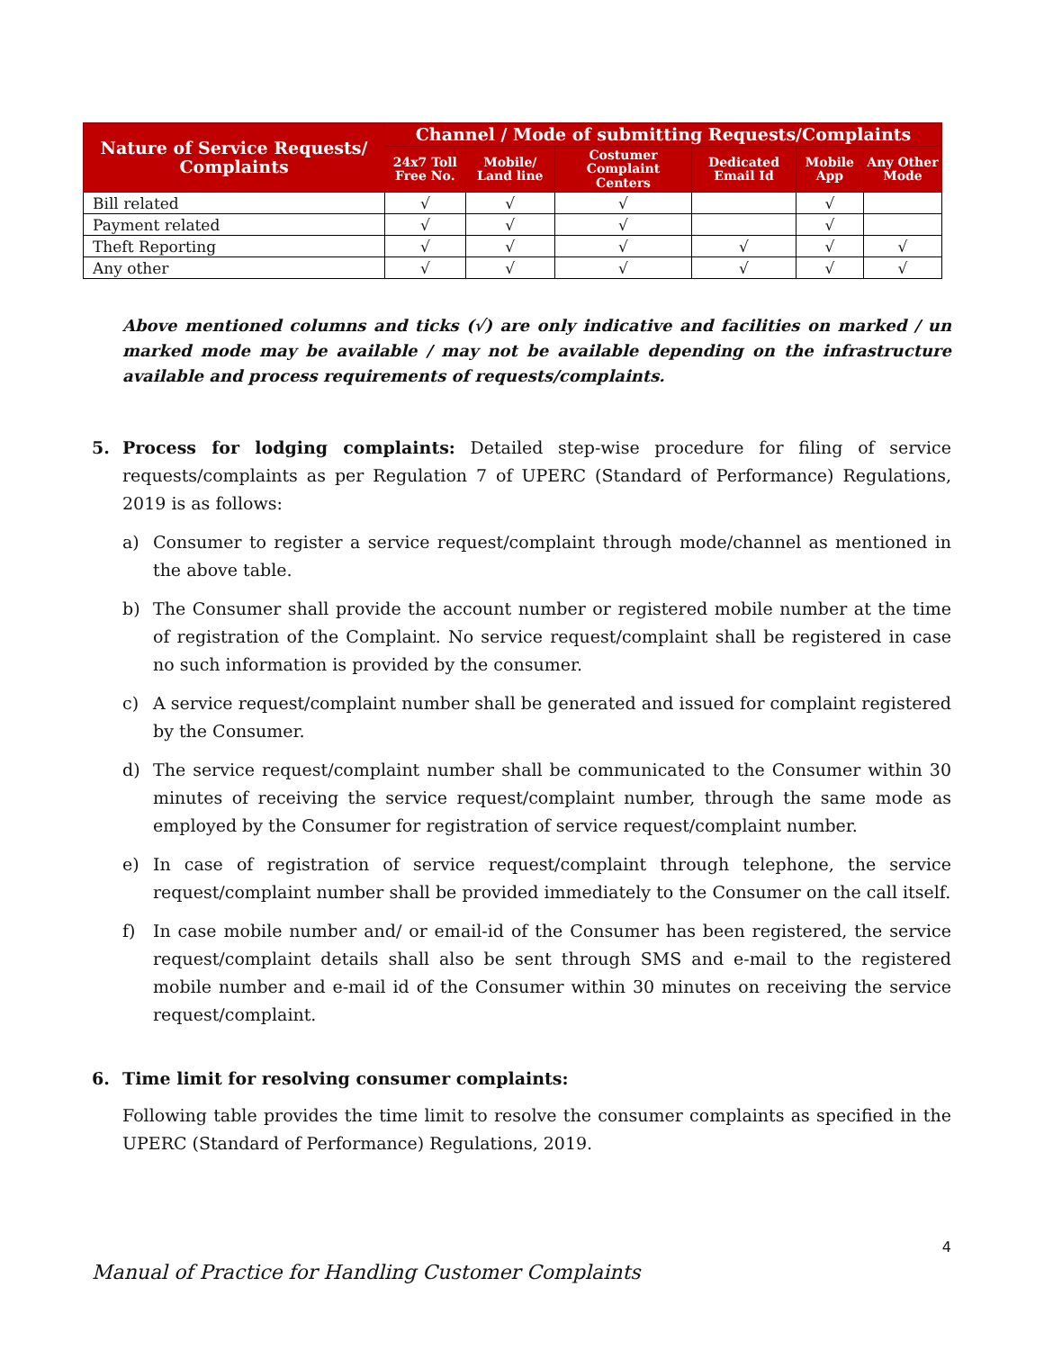| Nature of Service Requests/ Complaints | Channel / Mode of submitting Requests/Complaints | | | | | |
| --- | --- | --- | --- | --- | --- | --- |
| | 24x7 Toll Free No. | Mobile/ Land line | Costumer Complaint Centers | Dedicated Email Id | Mobile App | Any Other Mode |
| Bill related | √ | √ | √ | | √ | |
| Payment related | √ | √ | √ | | √ | |
| Theft Reporting | √ | √ | √ | √ | √ | √ |
| Any other | √ | √ | √ | √ | √ | √ |
Above mentioned columns and ticks (√) are only indicative and facilities on marked / un marked mode may be available / may not be available depending on the infrastructure available and process requirements of requests/complaints.
5. Process for lodging complaints: Detailed step-wise procedure for filing of service requests/complaints as per Regulation 7 of UPERC (Standard of Performance) Regulations, 2019 is as follows:
a) Consumer to register a service request/complaint through mode/channel as mentioned in the above table.
b) The Consumer shall provide the account number or registered mobile number at the time of registration of the Complaint. No service request/complaint shall be registered in case no such information is provided by the consumer.
c) A service request/complaint number shall be generated and issued for complaint registered by the Consumer.
d) The service request/complaint number shall be communicated to the Consumer within 30 minutes of receiving the service request/complaint number, through the same mode as employed by the Consumer for registration of service request/complaint number.
e) In case of registration of service request/complaint through telephone, the service request/complaint number shall be provided immediately to the Consumer on the call itself.
f) In case mobile number and/ or email-id of the Consumer has been registered, the service request/complaint details shall also be sent through SMS and e-mail to the registered mobile number and e-mail id of the Consumer within 30 minutes on receiving the service request/complaint.
6. Time limit for resolving consumer complaints:
Following table provides the time limit to resolve the consumer complaints as specified in the UPERC (Standard of Performance) Regulations, 2019.
4
Manual of Practice for Handling Customer Complaints